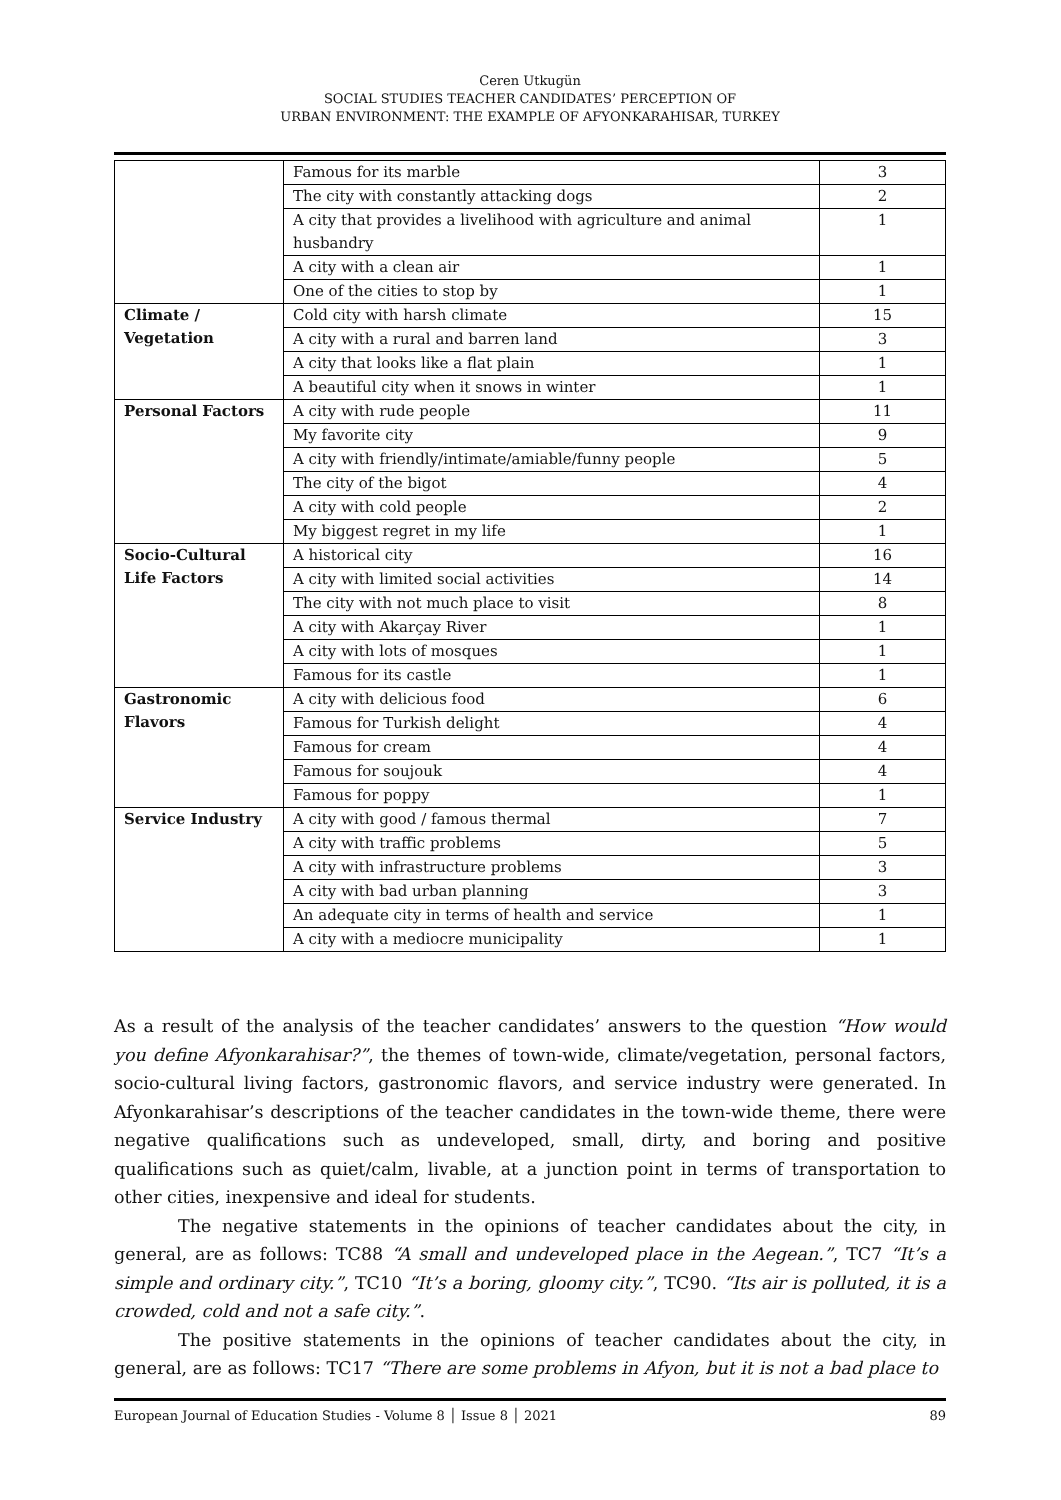Ceren Utkugün
SOCIAL STUDIES TEACHER CANDIDATES’ PERCEPTION OF
URBAN ENVIRONMENT: THE EXAMPLE OF AFYONKARAHISAR, TURKEY
| | Famous for its marble | 3 |
| | The city with constantly attacking dogs | 2 |
| | A city that provides a livelihood with agriculture and animal husbandry | 1 |
| | A city with a clean air | 1 |
| | One of the cities to stop by | 1 |
| Climate / Vegetation | Cold city with harsh climate | 15 |
| | A city with a rural and barren land | 3 |
| | A city that looks like a flat plain | 1 |
| | A beautiful city when it snows in winter | 1 |
| Personal Factors | A city with rude people | 11 |
| | My favorite city | 9 |
| | A city with friendly/intimate/amiable/funny people | 5 |
| | The city of the bigot | 4 |
| | A city with cold people | 2 |
| | My biggest regret in my life | 1 |
| Socio-Cultural Life Factors | A historical city | 16 |
| | A city with limited social activities | 14 |
| | The city with not much place to visit | 8 |
| | A city with Akarçay River | 1 |
| | A city with lots of mosques | 1 |
| | Famous for its castle | 1 |
| Gastronomic Flavors | A city with delicious food | 6 |
| | Famous for Turkish delight | 4 |
| | Famous for cream | 4 |
| | Famous for soujouk | 4 |
| | Famous for poppy | 1 |
| Service Industry | A city with good / famous thermal | 7 |
| | A city with traffic problems | 5 |
| | A city with infrastructure problems | 3 |
| | A city with bad urban planning | 3 |
| | An adequate city in terms of health and service | 1 |
| | A city with a mediocre municipality | 1 |
As a result of the analysis of the teacher candidates’ answers to the question “How would you define Afyonkarahisar?”, the themes of town-wide, climate/vegetation, personal factors, socio-cultural living factors, gastronomic flavors, and service industry were generated. In Afyonkarahisar’s descriptions of the teacher candidates in the town-wide theme, there were negative qualifications such as undeveloped, small, dirty, and boring and positive qualifications such as quiet/calm, livable, at a junction point in terms of transportation to other cities, inexpensive and ideal for students.
The negative statements in the opinions of teacher candidates about the city, in general, are as follows: TC88 “A small and undeveloped place in the Aegean.”, TC7 “It’s a simple and ordinary city.”, TC10 “It’s a boring, gloomy city.”, TC90. “Its air is polluted, it is a crowded, cold and not a safe city.”.
The positive statements in the opinions of teacher candidates about the city, in general, are as follows: TC17 “There are some problems in Afyon, but it is not a bad place to
European Journal of Education Studies - Volume 8 │ Issue 8 │ 2021 89